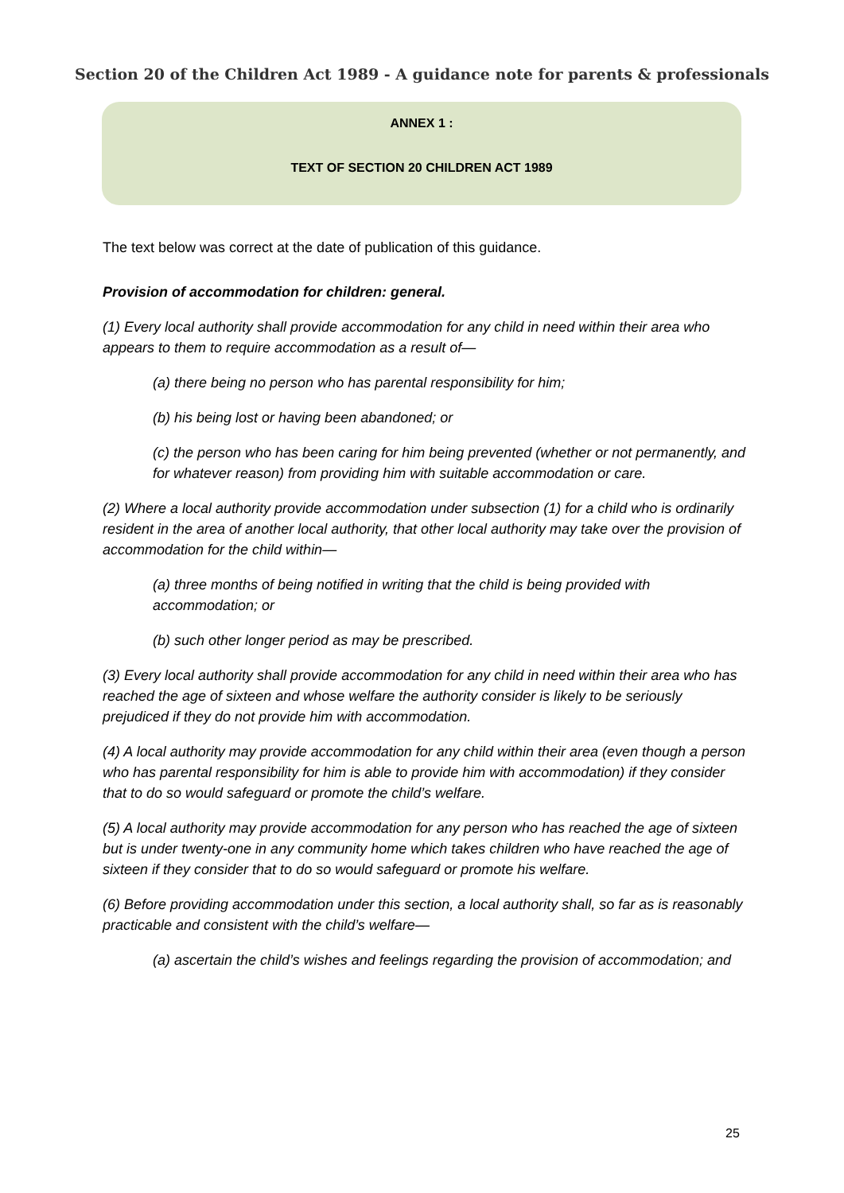Section 20 of the Children Act 1989 - A guidance note for parents & professionals
ANNEX 1 :
TEXT OF SECTION 20 CHILDREN ACT 1989
The text below was correct at the date of publication of this guidance.
Provision of accommodation for children: general.
(1) Every local authority shall provide accommodation for any child in need within their area who appears to them to require accommodation as a result of—
(a) there being no person who has parental responsibility for him;
(b) his being lost or having been abandoned; or
(c) the person who has been caring for him being prevented (whether or not permanently, and for whatever reason) from providing him with suitable accommodation or care.
(2) Where a local authority provide accommodation under subsection (1) for a child who is ordinarily resident in the area of another local authority, that other local authority may take over the provision of accommodation for the child within—
(a) three months of being notified in writing that the child is being provided with accommodation; or
(b) such other longer period as may be prescribed.
(3) Every local authority shall provide accommodation for any child in need within their area who has reached the age of sixteen and whose welfare the authority consider is likely to be seriously prejudiced if they do not provide him with accommodation.
(4) A local authority may provide accommodation for any child within their area (even though a person who has parental responsibility for him is able to provide him with accommodation) if they consider that to do so would safeguard or promote the child’s welfare.
(5) A local authority may provide accommodation for any person who has reached the age of sixteen but is under twenty-one in any community home which takes children who have reached the age of sixteen if they consider that to do so would safeguard or promote his welfare.
(6) Before providing accommodation under this section, a local authority shall, so far as is reasonably practicable and consistent with the child’s welfare—
(a) ascertain the child’s wishes and feelings regarding the provision of accommodation; and
25